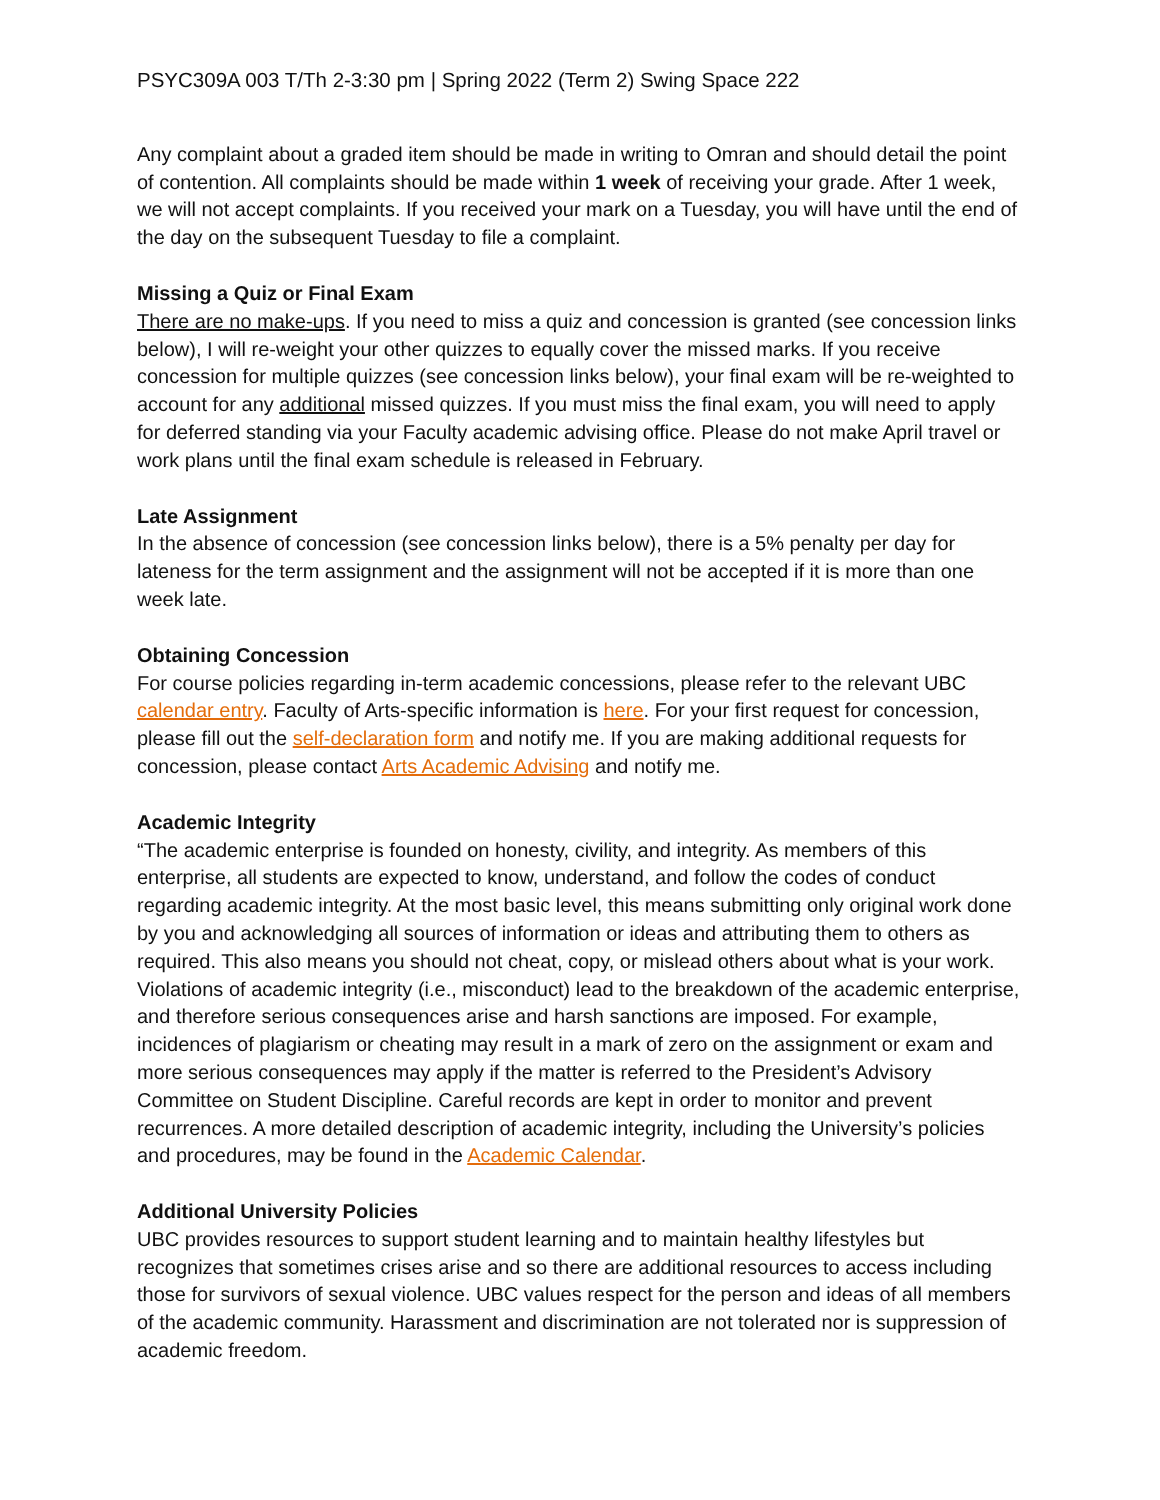PSYC309A 003 T/Th 2-3:30 pm | Spring 2022 (Term 2) Swing Space 222
Any complaint about a graded item should be made in writing to Omran and should detail the point of contention. All complaints should be made within 1 week of receiving your grade. After 1 week, we will not accept complaints. If you received your mark on a Tuesday, you will have until the end of the day on the subsequent Tuesday to file a complaint.
Missing a Quiz or Final Exam
There are no make-ups. If you need to miss a quiz and concession is granted (see concession links below), I will re-weight your other quizzes to equally cover the missed marks. If you receive concession for multiple quizzes (see concession links below), your final exam will be re-weighted to account for any additional missed quizzes. If you must miss the final exam, you will need to apply for deferred standing via your Faculty academic advising office. Please do not make April travel or work plans until the final exam schedule is released in February.
Late Assignment
In the absence of concession (see concession links below), there is a 5% penalty per day for lateness for the term assignment and the assignment will not be accepted if it is more than one week late.
Obtaining Concession
For course policies regarding in-term academic concessions, please refer to the relevant UBC calendar entry. Faculty of Arts-specific information is here. For your first request for concession, please fill out the self-declaration form and notify me. If you are making additional requests for concession, please contact Arts Academic Advising and notify me.
Academic Integrity
“The academic enterprise is founded on honesty, civility, and integrity. As members of this enterprise, all students are expected to know, understand, and follow the codes of conduct regarding academic integrity. At the most basic level, this means submitting only original work done by you and acknowledging all sources of information or ideas and attributing them to others as required. This also means you should not cheat, copy, or mislead others about what is your work. Violations of academic integrity (i.e., misconduct) lead to the breakdown of the academic enterprise, and therefore serious consequences arise and harsh sanctions are imposed. For example, incidences of plagiarism or cheating may result in a mark of zero on the assignment or exam and more serious consequences may apply if the matter is referred to the President’s Advisory Committee on Student Discipline. Careful records are kept in order to monitor and prevent recurrences. A more detailed description of academic integrity, including the University’s policies and procedures, may be found in the Academic Calendar.
Additional University Policies
UBC provides resources to support student learning and to maintain healthy lifestyles but recognizes that sometimes crises arise and so there are additional resources to access including those for survivors of sexual violence. UBC values respect for the person and ideas of all members of the academic community. Harassment and discrimination are not tolerated nor is suppression of academic freedom.